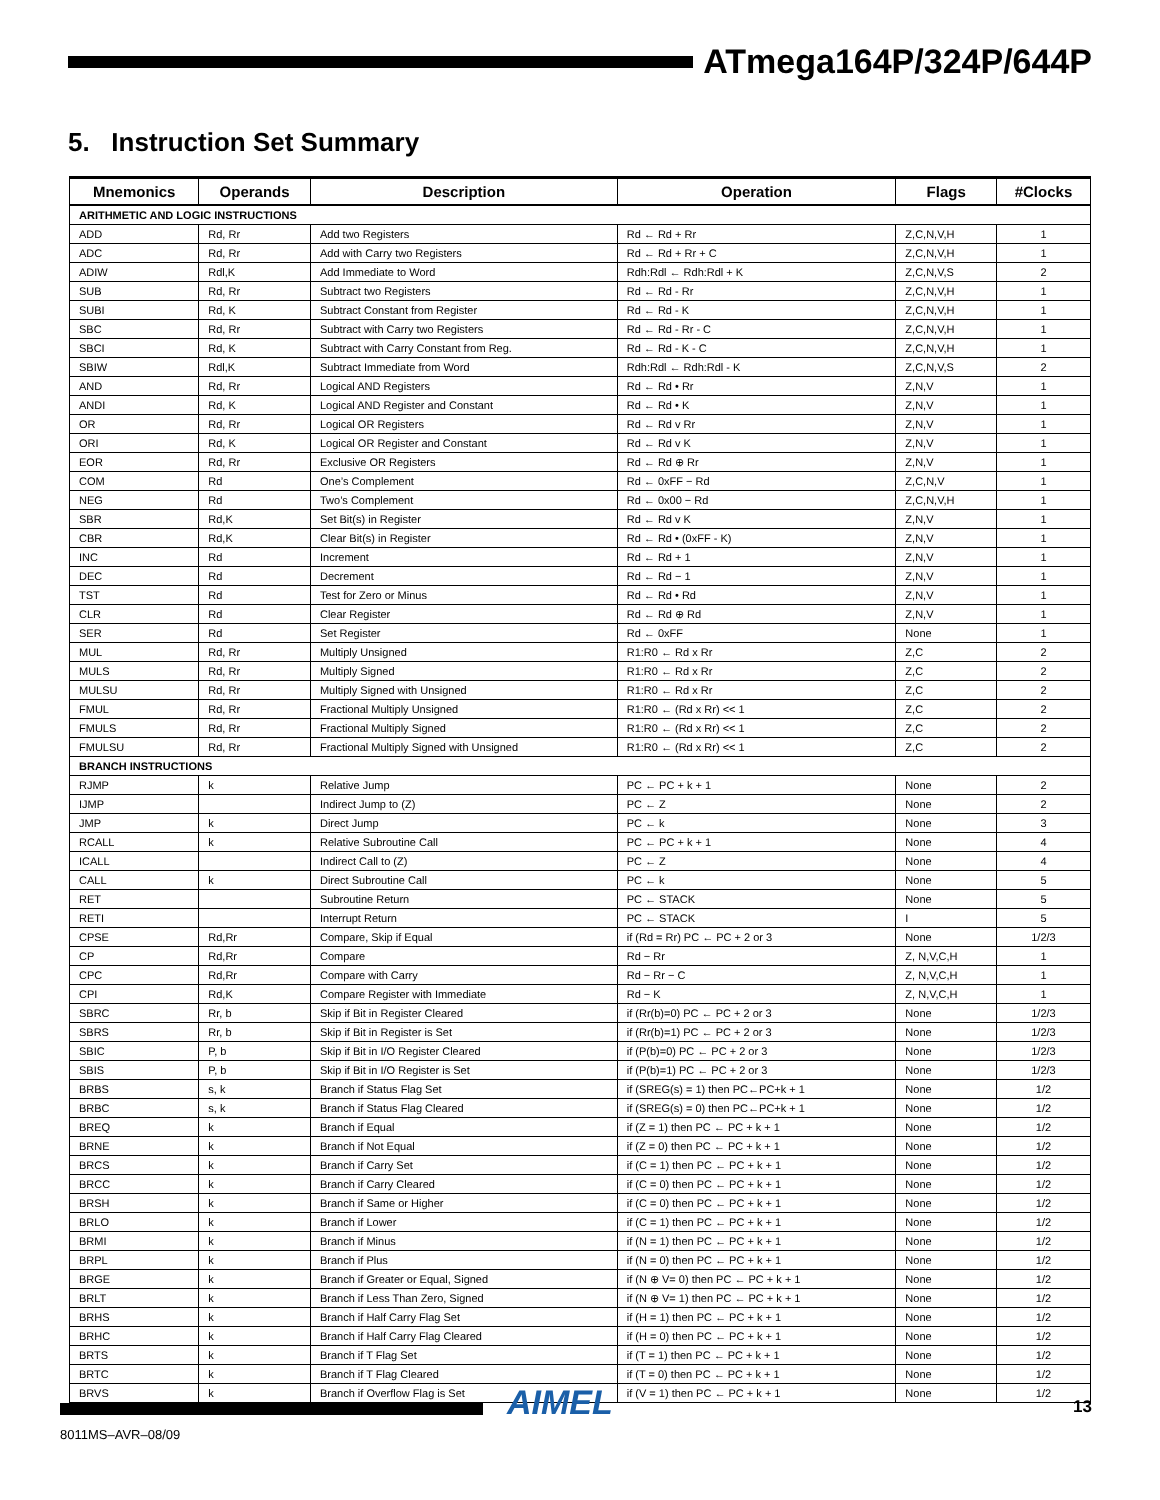ATmega164P/324P/644P
5. Instruction Set Summary
| Mnemonics | Operands | Description | Operation | Flags | #Clocks |
| --- | --- | --- | --- | --- | --- |
| ARITHMETIC AND LOGIC INSTRUCTIONS | | | | | |
| ADD | Rd, Rr | Add two Registers | Rd ← Rd + Rr | Z,C,N,V,H | 1 |
| ADC | Rd, Rr | Add with Carry two Registers | Rd ← Rd + Rr + C | Z,C,N,V,H | 1 |
| ADIW | Rdl,K | Add Immediate to Word | Rdh:Rdl ← Rdh:Rdl + K | Z,C,N,V,S | 2 |
| SUB | Rd, Rr | Subtract two Registers | Rd ← Rd - Rr | Z,C,N,V,H | 1 |
| SUBI | Rd, K | Subtract Constant from Register | Rd ← Rd - K | Z,C,N,V,H | 1 |
| SBC | Rd, Rr | Subtract with Carry two Registers | Rd ← Rd - Rr - C | Z,C,N,V,H | 1 |
| SBCI | Rd, K | Subtract with Carry Constant from Reg. | Rd ← Rd - K - C | Z,C,N,V,H | 1 |
| SBIW | Rdl,K | Subtract Immediate from Word | Rdh:Rdl ← Rdh:Rdl - K | Z,C,N,V,S | 2 |
| AND | Rd, Rr | Logical AND Registers | Rd ← Rd • Rr | Z,N,V | 1 |
| ANDI | Rd, K | Logical AND Register and Constant | Rd ← Rd • K | Z,N,V | 1 |
| OR | Rd, Rr | Logical OR Registers | Rd ← Rd v Rr | Z,N,V | 1 |
| ORI | Rd, K | Logical OR Register and Constant | Rd ← Rd v K | Z,N,V | 1 |
| EOR | Rd, Rr | Exclusive OR Registers | Rd ← Rd ⊕ Rr | Z,N,V | 1 |
| COM | Rd | One’s Complement | Rd ← 0xFF − Rd | Z,C,N,V | 1 |
| NEG | Rd | Two’s Complement | Rd ← 0x00 − Rd | Z,C,N,V,H | 1 |
| SBR | Rd,K | Set Bit(s) in Register | Rd ← Rd v K | Z,N,V | 1 |
| CBR | Rd,K | Clear Bit(s) in Register | Rd ← Rd • (0xFF - K) | Z,N,V | 1 |
| INC | Rd | Increment | Rd ← Rd + 1 | Z,N,V | 1 |
| DEC | Rd | Decrement | Rd ← Rd − 1 | Z,N,V | 1 |
| TST | Rd | Test for Zero or Minus | Rd ← Rd • Rd | Z,N,V | 1 |
| CLR | Rd | Clear Register | Rd ← Rd ⊕ Rd | Z,N,V | 1 |
| SER | Rd | Set Register | Rd ← 0xFF | None | 1 |
| MUL | Rd, Rr | Multiply Unsigned | R1:R0 ← Rd x Rr | Z,C | 2 |
| MULS | Rd, Rr | Multiply Signed | R1:R0 ← Rd x Rr | Z,C | 2 |
| MULSU | Rd, Rr | Multiply Signed with Unsigned | R1:R0 ← Rd x Rr | Z,C | 2 |
| FMUL | Rd, Rr | Fractional Multiply Unsigned | R1:R0 ← (Rd x Rr) << 1 | Z,C | 2 |
| FMULS | Rd, Rr | Fractional Multiply Signed | R1:R0 ← (Rd x Rr) << 1 | Z,C | 2 |
| FMULSU | Rd, Rr | Fractional Multiply Signed with Unsigned | R1:R0 ← (Rd x Rr) << 1 | Z,C | 2 |
| BRANCH INSTRUCTIONS | | | | | |
| RJMP | k | Relative Jump | PC ← PC + k + 1 | None | 2 |
| IJMP | | Indirect Jump to (Z) | PC ← Z | None | 2 |
| JMP | k | Direct Jump | PC ← k | None | 3 |
| RCALL | k | Relative Subroutine Call | PC ← PC + k + 1 | None | 4 |
| ICALL | | Indirect Call to (Z) | PC ← Z | None | 4 |
| CALL | k | Direct Subroutine Call | PC ← k | None | 5 |
| RET | | Subroutine Return | PC ← STACK | None | 5 |
| RETI | | Interrupt Return | PC ← STACK | I | 5 |
| CPSE | Rd,Rr | Compare, Skip if Equal | if (Rd = Rr) PC ← PC + 2 or 3 | None | 1/2/3 |
| CP | Rd,Rr | Compare | Rd − Rr | Z, N,V,C,H | 1 |
| CPC | Rd,Rr | Compare with Carry | Rd − Rr − C | Z, N,V,C,H | 1 |
| CPI | Rd,K | Compare Register with Immediate | Rd − K | Z, N,V,C,H | 1 |
| SBRC | Rr, b | Skip if Bit in Register Cleared | if (Rr(b)=0) PC ← PC + 2 or 3 | None | 1/2/3 |
| SBRS | Rr, b | Skip if Bit in Register is Set | if (Rr(b)=1) PC ← PC + 2 or 3 | None | 1/2/3 |
| SBIC | P, b | Skip if Bit in I/O Register Cleared | if (P(b)=0) PC ← PC + 2 or 3 | None | 1/2/3 |
| SBIS | P, b | Skip if Bit in I/O Register is Set | if (P(b)=1) PC ← PC + 2 or 3 | None | 1/2/3 |
| BRBS | s, k | Branch if Status Flag Set | if (SREG(s) = 1) then PC←PC+k + 1 | None | 1/2 |
| BRBC | s, k | Branch if Status Flag Cleared | if (SREG(s) = 0) then PC←PC+k + 1 | None | 1/2 |
| BREQ | k | Branch if Equal | if (Z = 1) then PC ← PC + k + 1 | None | 1/2 |
| BRNE | k | Branch if Not Equal | if (Z = 0) then PC ← PC + k + 1 | None | 1/2 |
| BRCS | k | Branch if Carry Set | if (C = 1) then PC ← PC + k + 1 | None | 1/2 |
| BRCC | k | Branch if Carry Cleared | if (C = 0) then PC ← PC + k + 1 | None | 1/2 |
| BRSH | k | Branch if Same or Higher | if (C = 0) then PC ← PC + k + 1 | None | 1/2 |
| BRLO | k | Branch if Lower | if (C = 1) then PC ← PC + k + 1 | None | 1/2 |
| BRMI | k | Branch if Minus | if (N = 1) then PC ← PC + k + 1 | None | 1/2 |
| BRPL | k | Branch if Plus | if (N = 0) then PC ← PC + k + 1 | None | 1/2 |
| BRGE | k | Branch if Greater or Equal, Signed | if (N ⊕ V= 0) then PC ← PC + k + 1 | None | 1/2 |
| BRLT | k | Branch if Less Than Zero, Signed | if (N ⊕ V= 1) then PC ← PC + k + 1 | None | 1/2 |
| BRHS | k | Branch if Half Carry Flag Set | if (H = 1) then PC ← PC + k + 1 | None | 1/2 |
| BRHC | k | Branch if Half Carry Flag Cleared | if (H = 0) then PC ← PC + k + 1 | None | 1/2 |
| BRTS | k | Branch if T Flag Set | if (T = 1) then PC ← PC + k + 1 | None | 1/2 |
| BRTC | k | Branch if T Flag Cleared | if (T = 0) then PC ← PC + k + 1 | None | 1/2 |
| BRVS | k | Branch if Overflow Flag is Set | if (V = 1) then PC ← PC + k + 1 | None | 1/2 |
AIMEL 13
8011MS–AVR–08/09